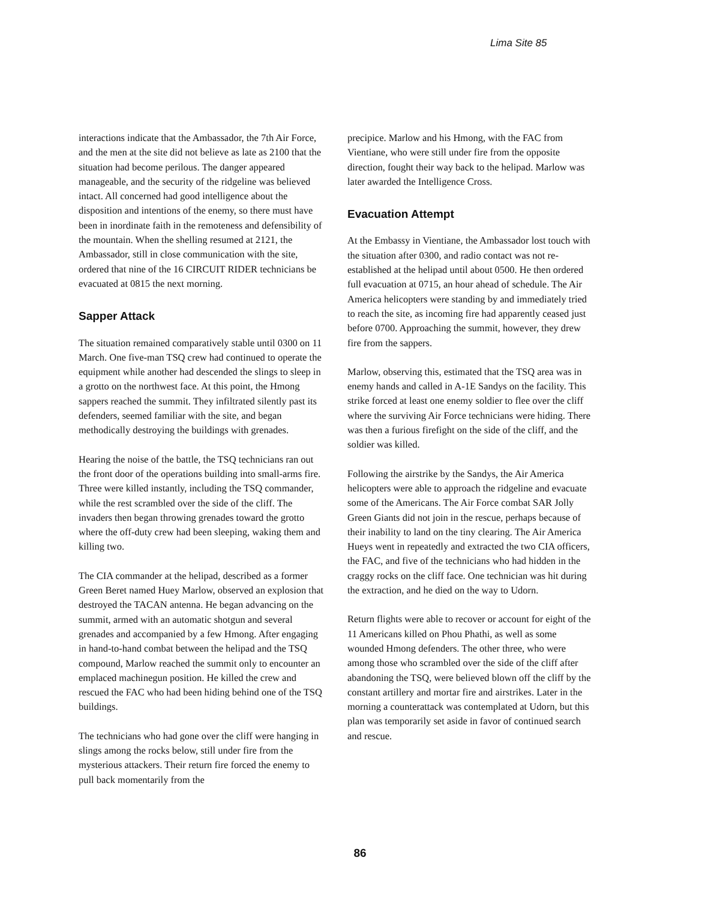Lima Site 85
interactions indicate that the Ambassador, the 7th Air Force, and the men at the site did not believe as late as 2100 that the situation had become perilous. The danger appeared manageable, and the security of the ridgeline was believed intact. All concerned had good intelligence about the disposition and intentions of the enemy, so there must have been in inordinate faith in the remoteness and defensibility of the mountain. When the shelling resumed at 2121, the Ambassador, still in close communication with the site, ordered that nine of the 16 CIRCUIT RIDER technicians be evacuated at 0815 the next morning.
Sapper Attack
The situation remained comparatively stable until 0300 on 11 March. One five-man TSQ crew had continued to operate the equipment while another had descended the slings to sleep in a grotto on the northwest face. At this point, the Hmong sappers reached the summit. They infiltrated silently past its defenders, seemed familiar with the site, and began methodically destroying the buildings with grenades.
Hearing the noise of the battle, the TSQ technicians ran out the front door of the operations building into small-arms fire. Three were killed instantly, including the TSQ commander, while the rest scrambled over the side of the cliff. The invaders then began throwing grenades toward the grotto where the off-duty crew had been sleeping, waking them and killing two.
The CIA commander at the helipad, described as a former Green Beret named Huey Marlow, observed an explosion that destroyed the TACAN antenna. He began advancing on the summit, armed with an automatic shotgun and several grenades and accompanied by a few Hmong. After engaging in hand-to-hand combat between the helipad and the TSQ compound, Marlow reached the summit only to encounter an emplaced machinegun position. He killed the crew and rescued the FAC who had been hiding behind one of the TSQ buildings.
The technicians who had gone over the cliff were hanging in slings among the rocks below, still under fire from the mysterious attackers. Their return fire forced the enemy to pull back momentarily from the
precipice. Marlow and his Hmong, with the FAC from Vientiane, who were still under fire from the opposite direction, fought their way back to the helipad. Marlow was later awarded the Intelligence Cross.
Evacuation Attempt
At the Embassy in Vientiane, the Ambassador lost touch with the situation after 0300, and radio contact was not re-established at the helipad until about 0500. He then ordered full evacuation at 0715, an hour ahead of schedule. The Air America helicopters were standing by and immediately tried to reach the site, as incoming fire had apparently ceased just before 0700. Approaching the summit, however, they drew fire from the sappers.
Marlow, observing this, estimated that the TSQ area was in enemy hands and called in A-1E Sandys on the facility. This strike forced at least one enemy soldier to flee over the cliff where the surviving Air Force technicians were hiding. There was then a furious firefight on the side of the cliff, and the soldier was killed.
Following the airstrike by the Sandys, the Air America helicopters were able to approach the ridgeline and evacuate some of the Americans. The Air Force combat SAR Jolly Green Giants did not join in the rescue, perhaps because of their inability to land on the tiny clearing. The Air America Hueys went in repeatedly and extracted the two CIA officers, the FAC, and five of the technicians who had hidden in the craggy rocks on the cliff face. One technician was hit during the extraction, and he died on the way to Udorn.
Return flights were able to recover or account for eight of the 11 Americans killed on Phou Phathi, as well as some wounded Hmong defenders. The other three, who were among those who scrambled over the side of the cliff after abandoning the TSQ, were believed blown off the cliff by the constant artillery and mortar fire and airstrikes. Later in the morning a counterattack was contemplated at Udorn, but this plan was temporarily set aside in favor of continued search and rescue.
86